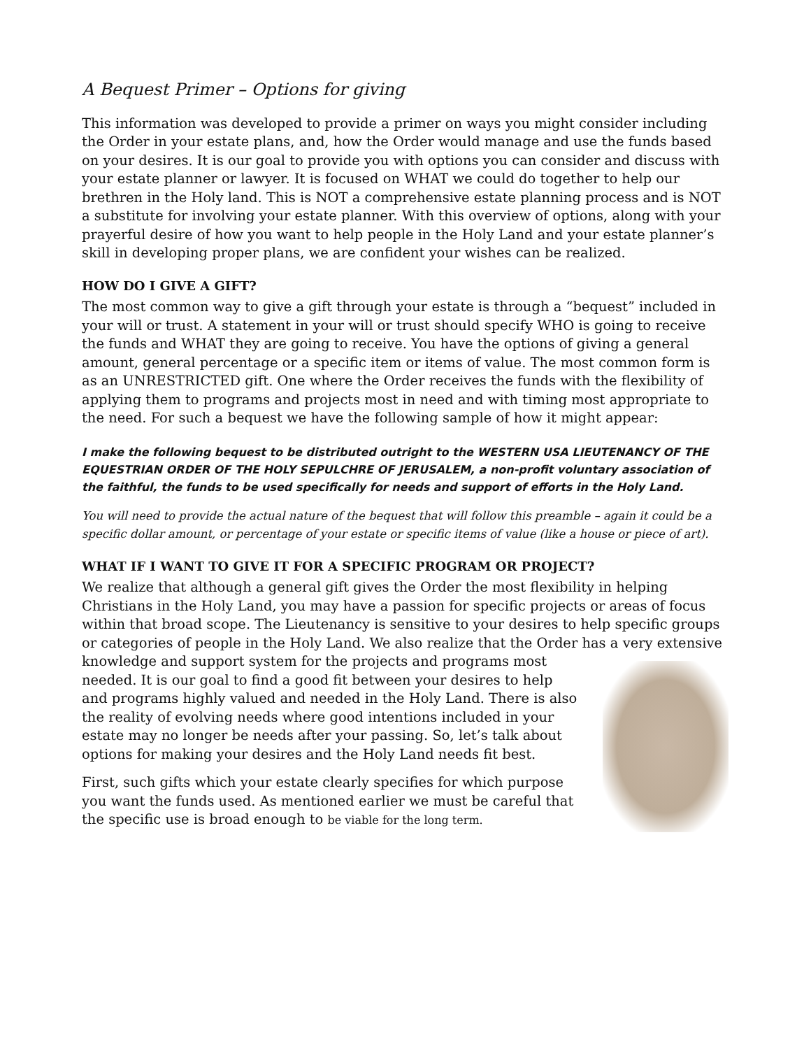A Bequest Primer – Options for giving
This information was developed to provide a primer on ways you might consider including the Order in your estate plans, and, how the Order would manage and use the funds based on your desires. It is our goal to provide you with options you can consider and discuss with your estate planner or lawyer. It is focused on WHAT we could do together to help our brethren in the Holy land. This is NOT a comprehensive estate planning process and is NOT a substitute for involving your estate planner. With this overview of options, along with your prayerful desire of how you want to help people in the Holy Land and your estate planner’s skill in developing proper plans, we are confident your wishes can be realized.
HOW DO I GIVE A GIFT?
The most common way to give a gift through your estate is through a “bequest” included in your will or trust. A statement in your will or trust should specify WHO is going to receive the funds and WHAT they are going to receive. You have the options of giving a general amount, general percentage or a specific item or items of value. The most common form is as an UNRESTRICTED gift. One where the Order receives the funds with the flexibility of applying them to programs and projects most in need and with timing most appropriate to the need. For such a bequest we have the following sample of how it might appear:
I make the following bequest to be distributed outright to the WESTERN USA LIEUTENANCY OF THE EQUESTRIAN ORDER OF THE HOLY SEPULCHRE OF JERUSALEM, a non-profit voluntary association of the faithful, the funds to be used specifically for needs and support of efforts in the Holy Land.
You will need to provide the actual nature of the bequest that will follow this preamble – again it could be a specific dollar amount, or percentage of your estate or specific items of value (like a house or piece of art).
WHAT IF I WANT TO GIVE IT FOR A SPECIFIC PROGRAM OR PROJECT?
We realize that although a general gift gives the Order the most flexibility in helping Christians in the Holy Land, you may have a passion for specific projects or areas of focus within that broad scope. The Lieutenancy is sensitive to your desires to help specific groups or categories of people in the Holy Land. We also realize that the Order has a very extensive knowledge and support system for the projects and programs most needed. It is our goal to find a good fit between your desires to help and programs highly valued and needed in the Holy Land. There is also the reality of evolving needs where good intentions included in your estate may no longer be needs after your passing. So, let’s talk about options for making your desires and the Holy Land needs fit best.
First, such gifts which your estate clearly specifies for which purpose you want the funds used. As mentioned earlier we must be careful that the specific use is broad enough to be viable for the long term.